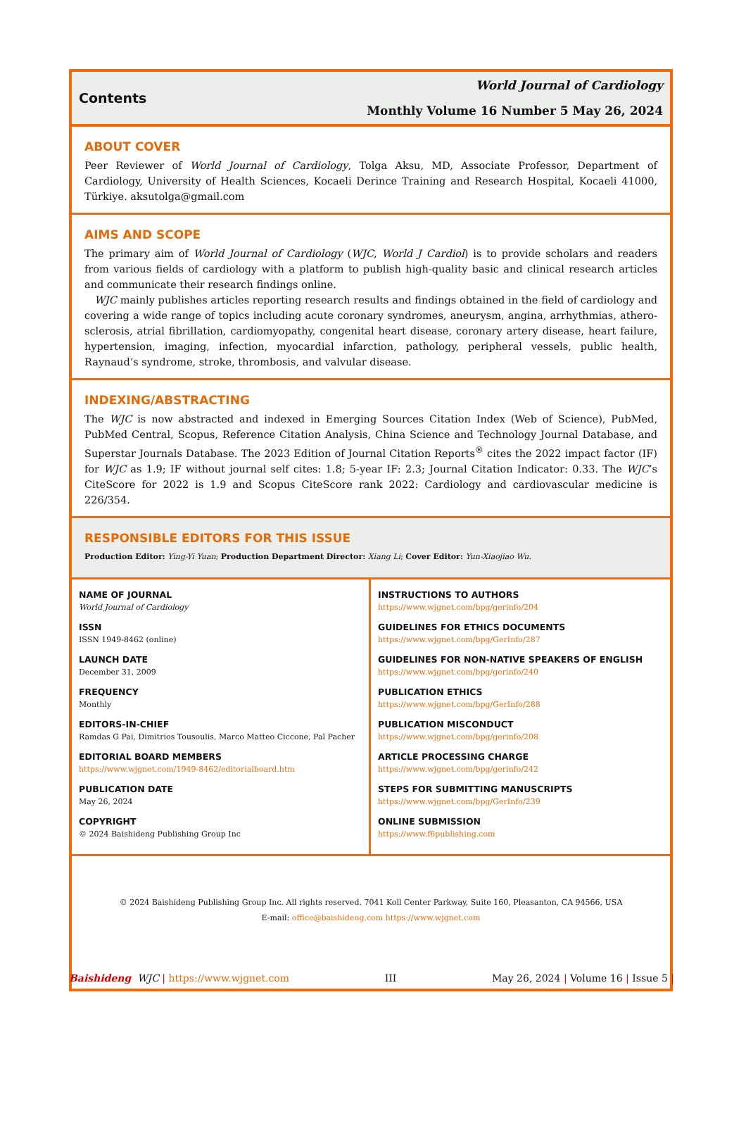Contents
World Journal of Cardiology
Monthly Volume 16 Number 5 May 26, 2024
ABOUT COVER
Peer Reviewer of World Journal of Cardiology, Tolga Aksu, MD, Associate Professor, Department of Cardiology, University of Health Sciences, Kocaeli Derince Training and Research Hospital, Kocaeli 41000, Türkiye. aksutolga@gmail.com
AIMS AND SCOPE
The primary aim of World Journal of Cardiology (WJC, World J Cardiol) is to provide scholars and readers from various fields of cardiology with a platform to publish high-quality basic and clinical research articles and communicate their research findings online.
WJC mainly publishes articles reporting research results and findings obtained in the field of cardiology and covering a wide range of topics including acute coronary syndromes, aneurysm, angina, arrhythmias, athero-sclerosis, atrial fibrillation, cardiomyopathy, congenital heart disease, coronary artery disease, heart failure, hypertension, imaging, infection, myocardial infarction, pathology, peripheral vessels, public health, Raynaud’s syndrome, stroke, thrombosis, and valvular disease.
INDEXING/ABSTRACTING
The WJC is now abstracted and indexed in Emerging Sources Citation Index (Web of Science), PubMed, PubMed Central, Scopus, Reference Citation Analysis, China Science and Technology Journal Database, and Superstar Journals Database. The 2023 Edition of Journal Citation Reports<sup>®</sup> cites the 2022 impact factor (IF) for WJC as 1.9; IF without journal self cites: 1.8; 5-year IF: 2.3; Journal Citation Indicator: 0.33. The WJC’s CiteScore for 2022 is 1.9 and Scopus CiteScore rank 2022: Cardiology and cardiovascular medicine is 226/354.
RESPONSIBLE EDITORS FOR THIS ISSUE
Production Editor: Ying-Yi Yuan; Production Department Director: Xiang Li; Cover Editor: Yun-Xiaojiao Wu.
NAME OF JOURNAL
World Journal of Cardiology
ISSN
ISSN 1949-8462 (online)
LAUNCH DATE
December 31, 2009
FREQUENCY
Monthly
EDITORS-IN-CHIEF
Ramdas G Pai, Dimitrios Tousoulis, Marco Matteo Ciccone, Pal Pacher
EDITORIAL BOARD MEMBERS
https://www.wjgnet.com/1949-8462/editorialboard.htm
PUBLICATION DATE
May 26, 2024
COPYRIGHT
© 2024 Baishideng Publishing Group Inc
INSTRUCTIONS TO AUTHORS
https://www.wjgnet.com/bpg/gerinfo/204
GUIDELINES FOR ETHICS DOCUMENTS
https://www.wjgnet.com/bpg/GerInfo/287
GUIDELINES FOR NON-NATIVE SPEAKERS OF ENGLISH
https://www.wjgnet.com/bpg/gerinfo/240
PUBLICATION ETHICS
https://www.wjgnet.com/bpg/GerInfo/288
PUBLICATION MISCONDUCT
https://www.wjgnet.com/bpg/gerinfo/208
ARTICLE PROCESSING CHARGE
https://www.wjgnet.com/bpg/gerinfo/242
STEPS FOR SUBMITTING MANUSCRIPTS
https://www.wjgnet.com/bpg/GerInfo/239
ONLINE SUBMISSION
https://www.f6publishing.com
© 2024 Baishideng Publishing Group Inc. All rights reserved. 7041 Koll Center Parkway, Suite 160, Pleasanton, CA 94566, USA
E-mail: office@baishideng.com https://www.wjgnet.com
Baishideng WJC | https://www.wjgnet.com III May 26, 2024 | Volume 16 | Issue 5 |